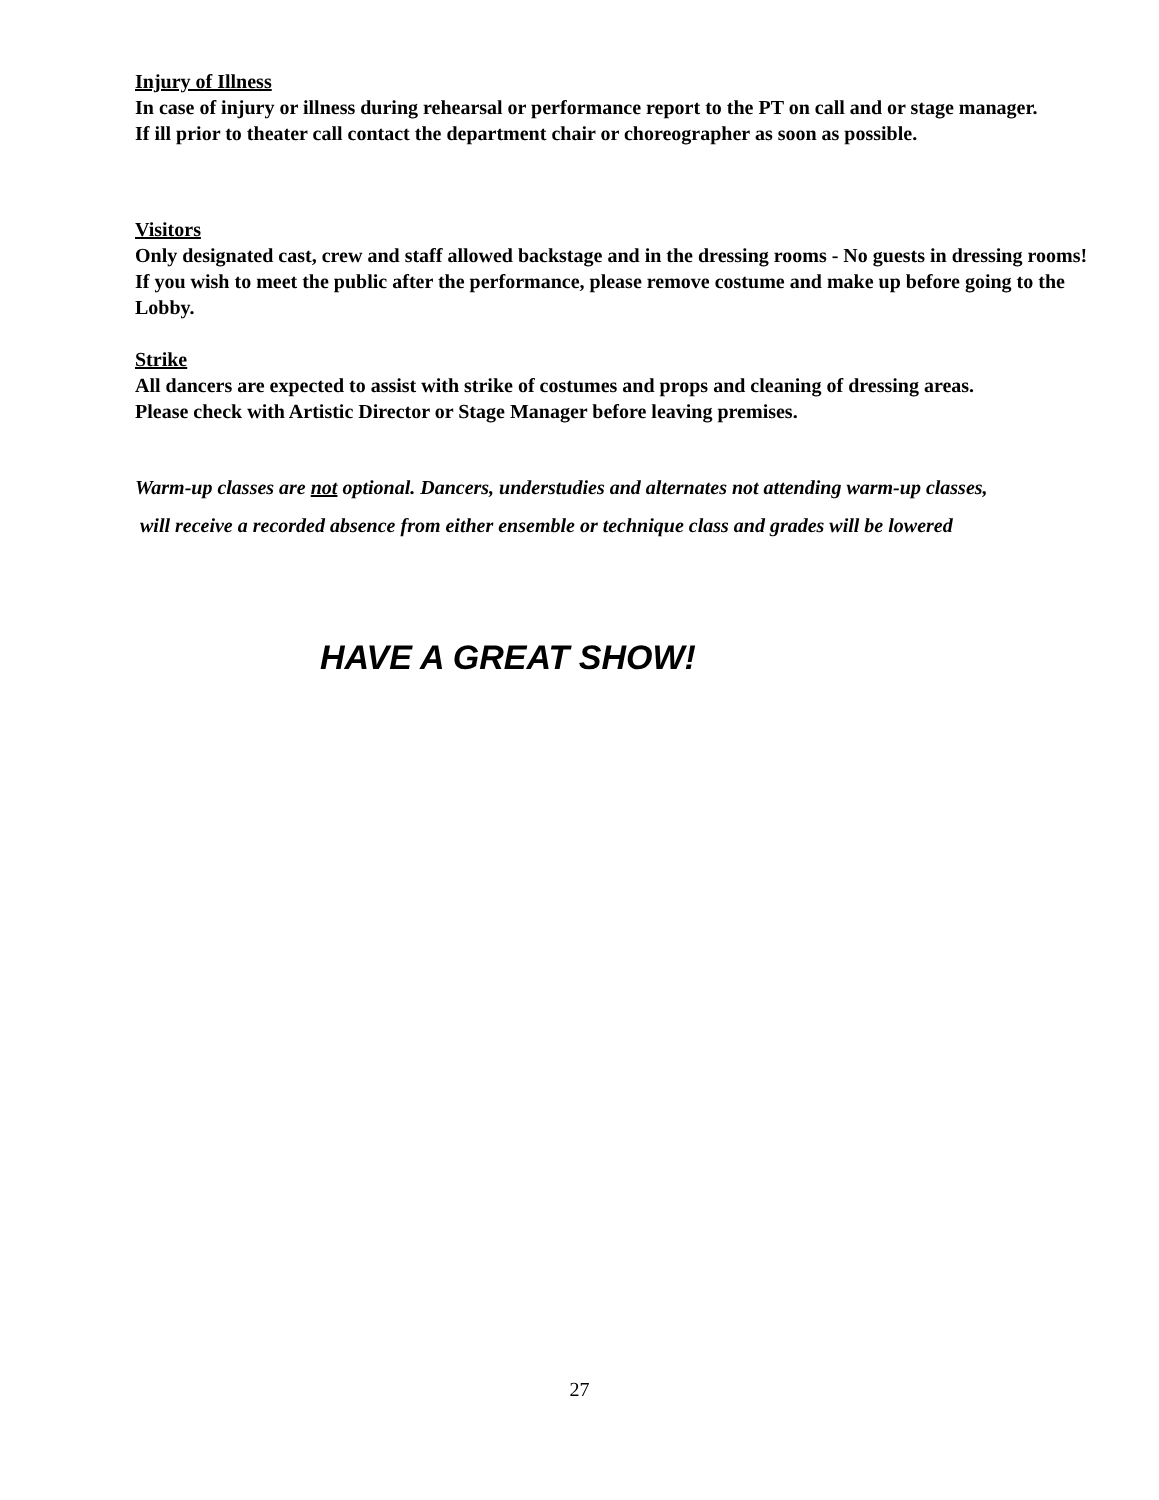Injury of Illness
In case of injury or illness during rehearsal or performance report to the PT on call and or stage manager.
If ill prior to theater call contact the department chair or choreographer as soon as possible.
Visitors
Only designated cast, crew and staff allowed backstage and in the dressing rooms - No guests in dressing rooms!
If you wish to meet the public after the performance, please remove costume and make up before going to the Lobby.
Strike
All dancers are expected to assist with strike of costumes and props and cleaning of dressing areas.
Please check with Artistic Director or Stage Manager before leaving premises.
Warm-up classes are not optional. Dancers, understudies and alternates not attending warm-up classes,
will receive a recorded absence from either ensemble or technique class and grades will be lowered
HAVE A GREAT SHOW!
27